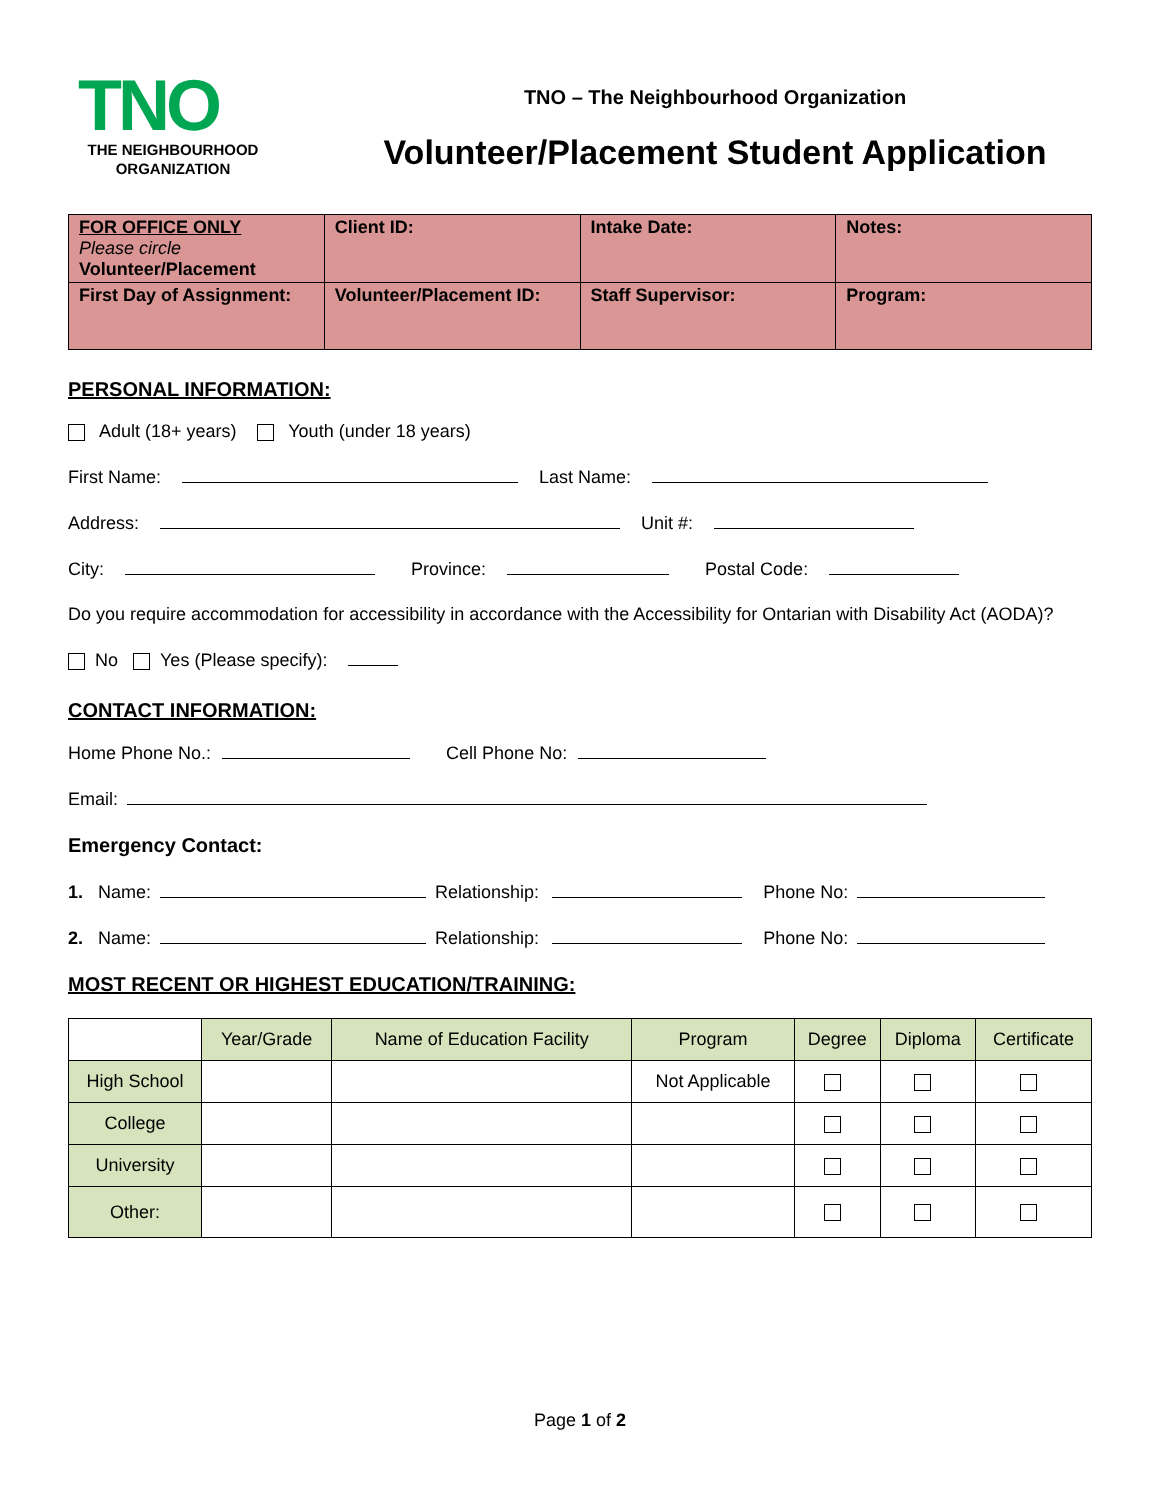TNO
THE NEIGHBOURHOOD ORGANIZATION
TNO – The Neighbourhood Organization
Volunteer/Placement Student Application
| FOR OFFICE ONLY Please circle Volunteer/Placement | Client ID: | Intake Date: | Notes: |
| First Day of Assignment: | Volunteer/Placement ID: | Staff Supervisor: | Program: |
PERSONAL INFORMATION:
Adult (18+ years) Youth (under 18 years)
First Name: Last Name:
Address: Unit #:
City: Province: Postal Code:
Do you require accommodation for accessibility in accordance with the Accessibility for Ontarian with Disability Act (AODA)?
No Yes (Please specify):
CONTACT INFORMATION:
Home Phone No.: Cell Phone No:
Email:
Emergency Contact:
1. Name: Relationship: Phone No:
2. Name: Relationship: Phone No:
MOST RECENT OR HIGHEST EDUCATION/TRAINING:
| | Year/Grade | Name of Education Facility | Program | Degree | Diploma | Certificate |
| --- | --- | --- | --- | --- | --- | --- |
| High School | | | Not Applicable | | | |
| College | | | | | | |
| University | | | | | | |
| Other: | | | | | | |
Page 1 of 2